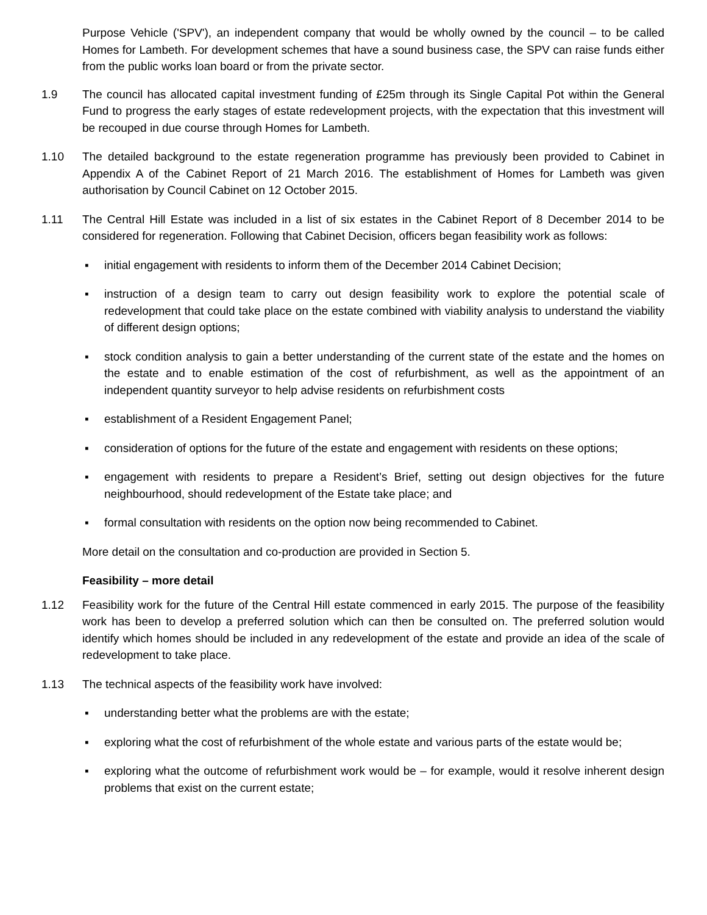Purpose Vehicle ('SPV'), an independent company that would be wholly owned by the council – to be called Homes for Lambeth. For development schemes that have a sound business case, the SPV can raise funds either from the public works loan board or from the private sector.
1.9 The council has allocated capital investment funding of £25m through its Single Capital Pot within the General Fund to progress the early stages of estate redevelopment projects, with the expectation that this investment will be recouped in due course through Homes for Lambeth.
1.10 The detailed background to the estate regeneration programme has previously been provided to Cabinet in Appendix A of the Cabinet Report of 21 March 2016. The establishment of Homes for Lambeth was given authorisation by Council Cabinet on 12 October 2015.
1.11 The Central Hill Estate was included in a list of six estates in the Cabinet Report of 8 December 2014 to be considered for regeneration. Following that Cabinet Decision, officers began feasibility work as follows:
▪ initial engagement with residents to inform them of the December 2014 Cabinet Decision;
▪ instruction of a design team to carry out design feasibility work to explore the potential scale of redevelopment that could take place on the estate combined with viability analysis to understand the viability of different design options;
▪ stock condition analysis to gain a better understanding of the current state of the estate and the homes on the estate and to enable estimation of the cost of refurbishment, as well as the appointment of an independent quantity surveyor to help advise residents on refurbishment costs
▪ establishment of a Resident Engagement Panel;
▪ consideration of options for the future of the estate and engagement with residents on these options;
▪ engagement with residents to prepare a Resident’s Brief, setting out design objectives for the future neighbourhood, should redevelopment of the Estate take place; and
▪ formal consultation with residents on the option now being recommended to Cabinet.
More detail on the consultation and co-production are provided in Section 5.
Feasibility – more detail
1.12 Feasibility work for the future of the Central Hill estate commenced in early 2015. The purpose of the feasibility work has been to develop a preferred solution which can then be consulted on. The preferred solution would identify which homes should be included in any redevelopment of the estate and provide an idea of the scale of redevelopment to take place.
1.13 The technical aspects of the feasibility work have involved:
▪ understanding better what the problems are with the estate;
▪ exploring what the cost of refurbishment of the whole estate and various parts of the estate would be;
▪ exploring what the outcome of refurbishment work would be – for example, would it resolve inherent design problems that exist on the current estate;